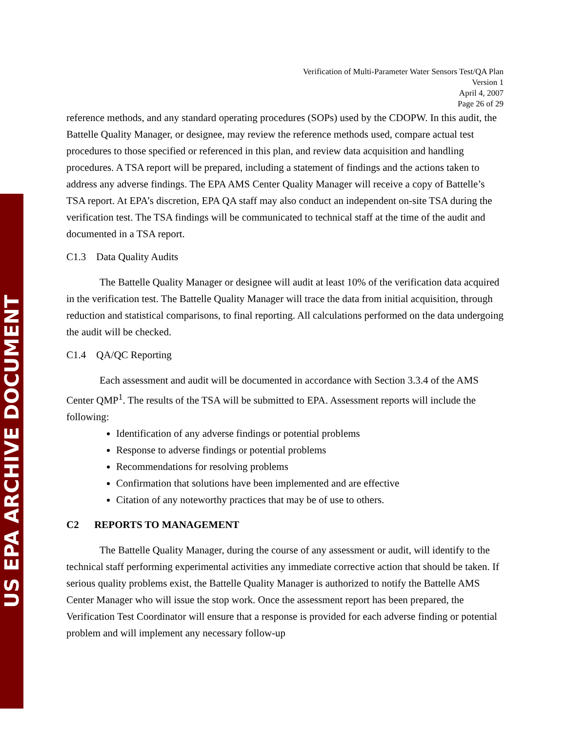US EPA ARCHIVE DOCUMENT
Verification of Multi-Parameter Water Sensors Test/QA Plan
Version 1
April 4, 2007
Page 26 of 29
reference methods, and any standard operating procedures (SOPs) used by the CDOPW. In this audit, the Battelle Quality Manager, or designee, may review the reference methods used, compare actual test procedures to those specified or referenced in this plan, and review data acquisition and handling procedures. A TSA report will be prepared, including a statement of findings and the actions taken to address any adverse findings. The EPA AMS Center Quality Manager will receive a copy of Battelle’s TSA report. At EPA’s discretion, EPA QA staff may also conduct an independent on-site TSA during the verification test. The TSA findings will be communicated to technical staff at the time of the audit and documented in a TSA report.
C1.3 Data Quality Audits
The Battelle Quality Manager or designee will audit at least 10% of the verification data acquired in the verification test. The Battelle Quality Manager will trace the data from initial acquisition, through reduction and statistical comparisons, to final reporting. All calculations performed on the data undergoing the audit will be checked.
C1.4 QA/QC Reporting
Each assessment and audit will be documented in accordance with Section 3.3.4 of the AMS Center QMP<sup>1</sup>. The results of the TSA will be submitted to EPA. Assessment reports will include the following:
Identification of any adverse findings or potential problems
Response to adverse findings or potential problems
Recommendations for resolving problems
Confirmation that solutions have been implemented and are effective
Citation of any noteworthy practices that may be of use to others.
C2 REPORTS TO MANAGEMENT
The Battelle Quality Manager, during the course of any assessment or audit, will identify to the technical staff performing experimental activities any immediate corrective action that should be taken. If serious quality problems exist, the Battelle Quality Manager is authorized to notify the Battelle AMS Center Manager who will issue the stop work. Once the assessment report has been prepared, the Verification Test Coordinator will ensure that a response is provided for each adverse finding or potential problem and will implement any necessary follow-up